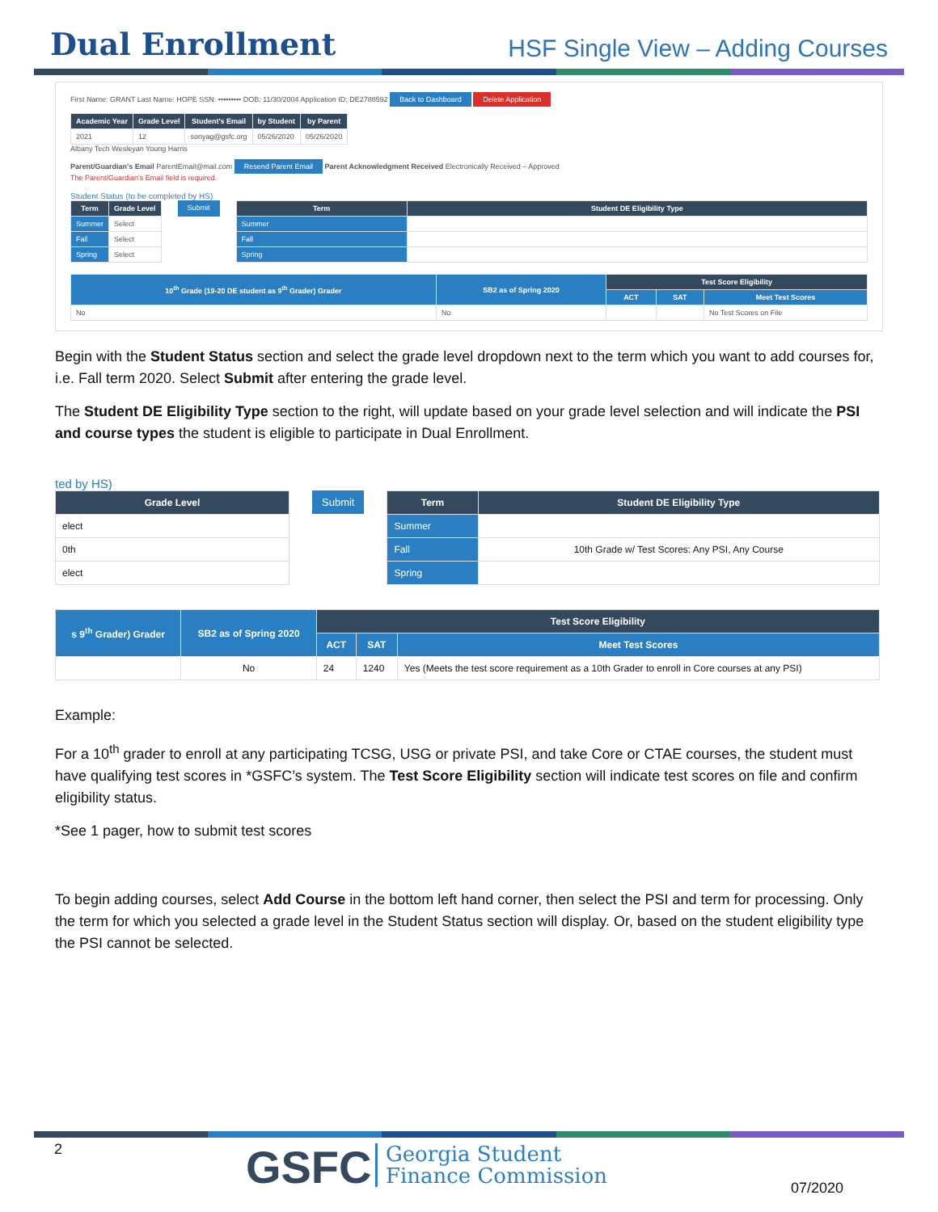Dual Enrollment
HSF Single View – Adding Courses
First Name: GRANT Last Name: HOPE SSN: ••••••••• DOB: 11/30/2004 Application ID: DE2788592 Back to Dashboard Delete Application
| Academic Year | Grade Level | Student's Email | by Student | by Parent |
| --- | --- | --- | --- | --- |
| 2021 | 12 | sonyag@gsfc.org | 05/26/2020 | 05/26/2020 |
Albany Tech Wesleyan Young Harris
Parent/Guardian's Email ParentEmail@mail.com Resend Parent Email Parent Acknowledgment Received Electronically Received – Approved
The Parent/Guardian's Email field is required.
Student Status (to be completed by HS)
| Term | Grade Level |
| --- | --- |
| Summer | Select |
| Fall | Select |
| Spring | Select |
Submit
| Term | Student DE Eligibility Type |
| --- | --- |
| Summer | |
| Fall | |
| Spring | |
| 10<sup>th</sup> Grade (19-20 DE student as 9<sup>th</sup> Grader) Grader | SB2 as of Spring 2020 | Test Score Eligibility | | |
| --- | --- | --- | --- | --- |
| | | ACT | SAT | Meet Test Scores |
| No | No | | | No Test Scores on File |
Begin with the Student Status section and select the grade level dropdown next to the term which you want to add courses for, i.e. Fall term 2020. Select Submit after entering the grade level.
The Student DE Eligibility Type section to the right, will update based on your grade level selection and will indicate the PSI and course types the student is eligible to participate in Dual Enrollment.
ted by HS)
| Grade Level |
| --- |
| elect |
| 0th |
| elect |
Submit
| Term | Student DE Eligibility Type |
| --- | --- |
| Summer | |
| Fall | 10th Grade w/ Test Scores: Any PSI, Any Course |
| Spring | |
| s 9<sup>th</sup> Grader) Grader | SB2 as of Spring 2020 | Test Score Eligibility | | |
| --- | --- | --- | --- | --- |
| | | ACT | SAT | Meet Test Scores |
| | No | 24 | 1240 | Yes (Meets the test score requirement as a 10th Grader to enroll in Core courses at any PSI) |
Example:
For a 10<sup>th</sup> grader to enroll at any participating TCSG, USG or private PSI, and take Core or CTAE courses, the student must have qualifying test scores in *GSFC’s system. The Test Score Eligibility section will indicate test scores on file and confirm eligibility status.
*See 1 pager, how to submit test scores
To begin adding courses, select Add Course in the bottom left hand corner, then select the PSI and term for processing. Only the term for which you selected a grade level in the Student Status section will display. Or, based on the student eligibility type the PSI cannot be selected.
2 GSFC Georgia Student
Finance Commission 07/2020